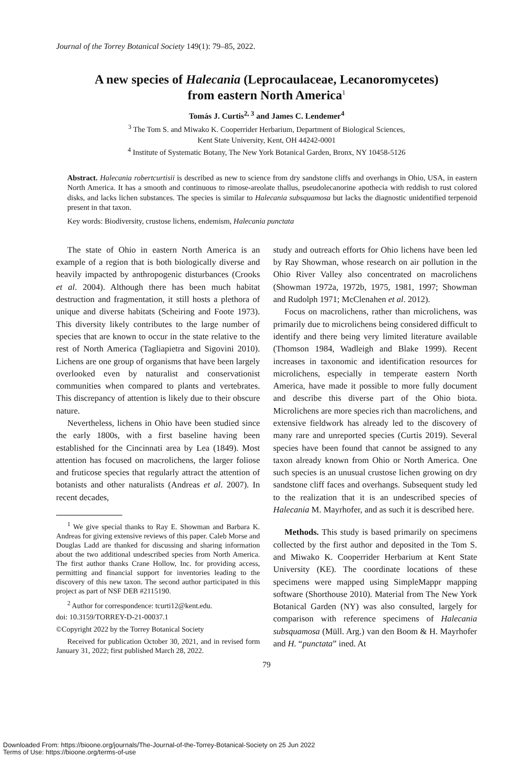Journal of the Torrey Botanical Society 149(1): 79–85, 2022.
A new species of Halecania (Leprocaulaceae, Lecanoromycetes)
from eastern North America<sup>1</sup>
Tomás J. Curtis<sup>2, 3</sup> and James C. Lendemer<sup>4</sup>
<sup>3</sup> The Tom S. and Miwako K. Cooperrider Herbarium, Department of Biological Sciences,
Kent State University, Kent, OH 44242-0001
<sup>4</sup> Institute of Systematic Botany, The New York Botanical Garden, Bronx, NY 10458-5126
Abstract. Halecania robertcurtisii is described as new to science from dry sandstone cliffs and overhangs in Ohio, USA, in eastern North America. It has a smooth and continuous to rimose-areolate thallus, pseudolecanorine apothecia with reddish to rust colored disks, and lacks lichen substances. The species is similar to Halecania subsquamosa but lacks the diagnostic unidentified terpenoid present in that taxon.
Key words: Biodiversity, crustose lichens, endemism, Halecania punctata
The state of Ohio in eastern North America is an example of a region that is both biologically diverse and heavily impacted by anthropogenic disturbances (Crooks et al. 2004). Although there has been much habitat destruction and fragmentation, it still hosts a plethora of unique and diverse habitats (Scheiring and Foote 1973). This diversity likely contributes to the large number of species that are known to occur in the state relative to the rest of North America (Tagliapietra and Sigovini 2010). Lichens are one group of organisms that have been largely overlooked even by naturalist and conservationist communities when compared to plants and vertebrates. This discrepancy of attention is likely due to their obscure nature.
Nevertheless, lichens in Ohio have been studied since the early 1800s, with a first baseline having been established for the Cincinnati area by Lea (1849). Most attention has focused on macrolichens, the larger foliose and fruticose species that regularly attract the attention of botanists and other naturalists (Andreas et al. 2007). In recent decades,
<sup>1</sup> We give special thanks to Ray E. Showman and Barbara K. Andreas for giving extensive reviews of this paper. Caleb Morse and Douglas Ladd are thanked for discussing and sharing information about the two additional undescribed species from North America. The first author thanks Crane Hollow, Inc. for providing access, permitting and financial support for inventories leading to the discovery of this new taxon. The second author participated in this project as part of NSF DEB #2115190.
<sup>2</sup> Author for correspondence: tcurti12@kent.edu.
doi: 10.3159/TORREY-D-21-00037.1
©Copyright 2022 by the Torrey Botanical Society
Received for publication October 30, 2021, and in revised form January 31, 2022; first published March 28, 2022.
study and outreach efforts for Ohio lichens have been led by Ray Showman, whose research on air pollution in the Ohio River Valley also concentrated on macrolichens (Showman 1972a, 1972b, 1975, 1981, 1997; Showman and Rudolph 1971; McClenahen et al. 2012).
Focus on macrolichens, rather than microlichens, was primarily due to microlichens being considered difficult to identify and there being very limited literature available (Thomson 1984, Wadleigh and Blake 1999). Recent increases in taxonomic and identification resources for microlichens, especially in temperate eastern North America, have made it possible to more fully document and describe this diverse part of the Ohio biota. Microlichens are more species rich than macrolichens, and extensive fieldwork has already led to the discovery of many rare and unreported species (Curtis 2019). Several species have been found that cannot be assigned to any taxon already known from Ohio or North America. One such species is an unusual crustose lichen growing on dry sandstone cliff faces and overhangs. Subsequent study led to the realization that it is an undescribed species of Halecania M. Mayrhofer, and as such it is described here.
Methods. This study is based primarily on specimens collected by the first author and deposited in the Tom S. and Miwako K. Cooperrider Herbarium at Kent State University (KE). The coordinate locations of these specimens were mapped using SimpleMappr mapping software (Shorthouse 2010). Material from The New York Botanical Garden (NY) was also consulted, largely for comparison with reference specimens of Halecania subsquamosa (Müll. Arg.) van den Boom & H. Mayrhofer and H. “punctata” ined. At
79
Downloaded From: https://bioone.org/journals/The-Journal-of-the-Torrey-Botanical-Society on 25 Jun 2022
Terms of Use: https://bioone.org/terms-of-use